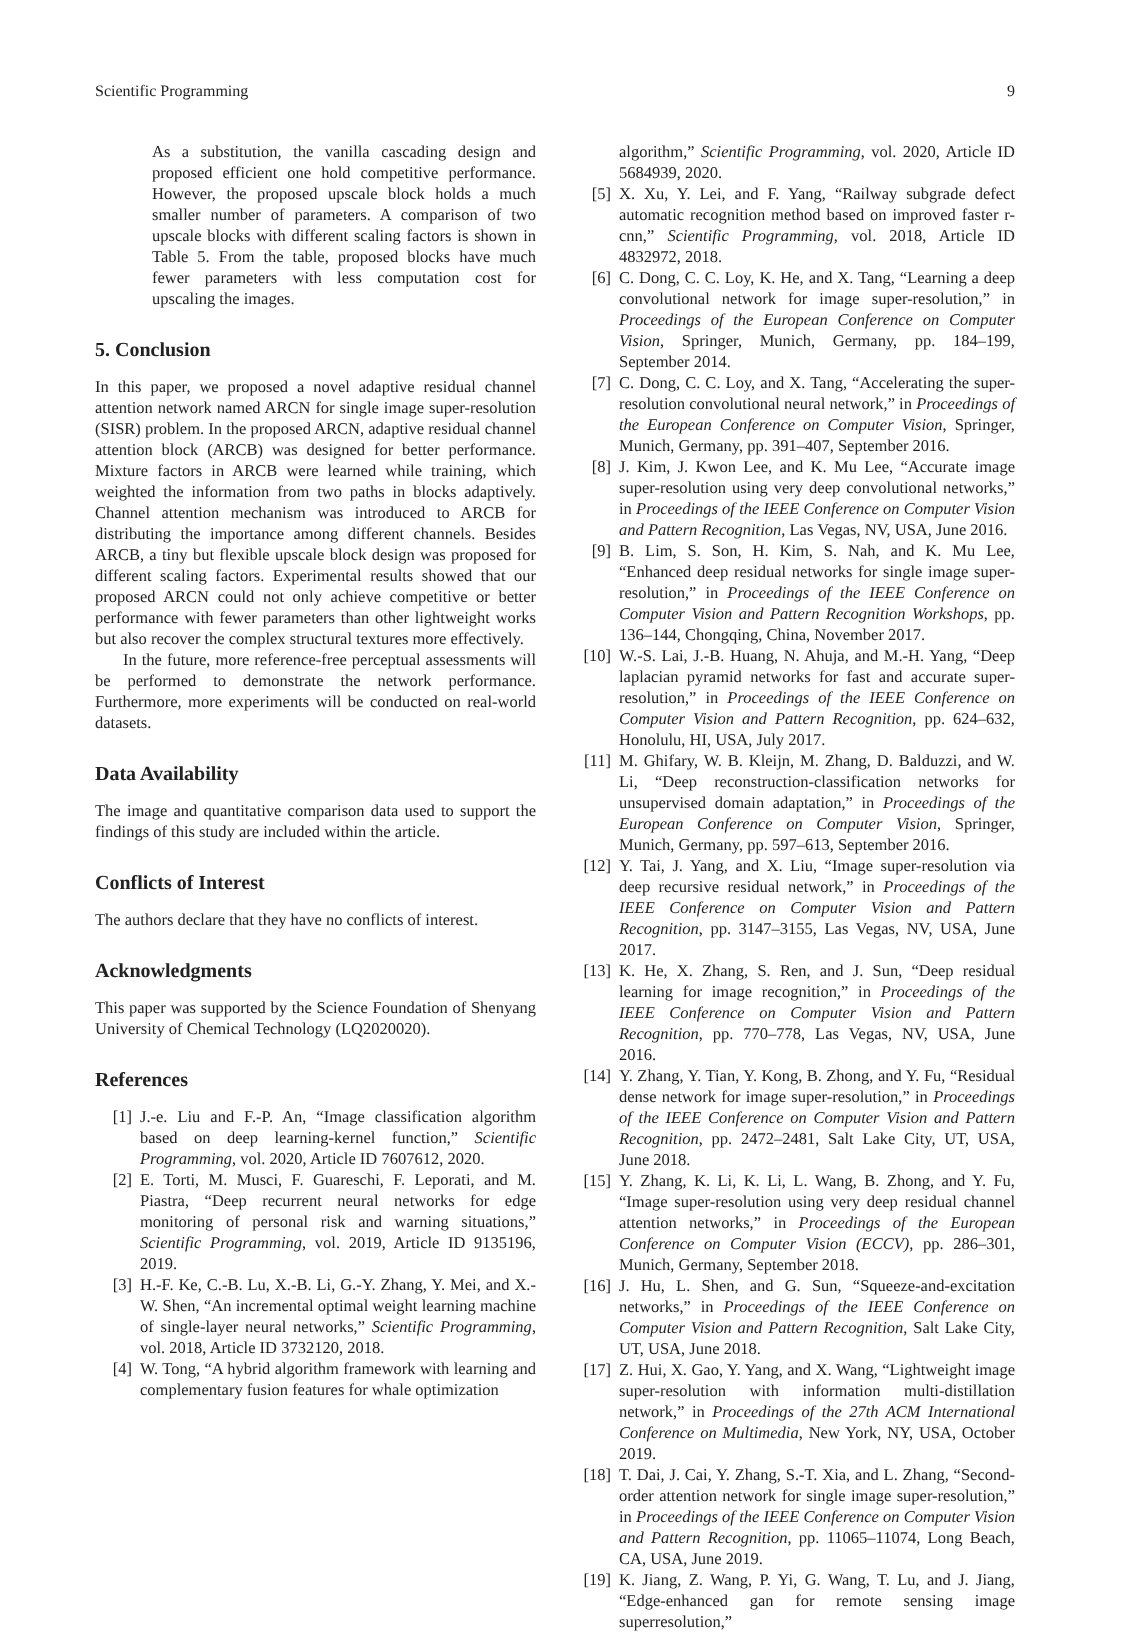Scientific Programming 9
As a substitution, the vanilla cascading design and proposed efficient one hold competitive performance. However, the proposed upscale block holds a much smaller number of parameters. A comparison of two upscale blocks with different scaling factors is shown in Table 5. From the table, proposed blocks have much fewer parameters with less computation cost for upscaling the images.
5. Conclusion
In this paper, we proposed a novel adaptive residual channel attention network named ARCN for single image super-resolution (SISR) problem. In the proposed ARCN, adaptive residual channel attention block (ARCB) was designed for better performance. Mixture factors in ARCB were learned while training, which weighted the information from two paths in blocks adaptively. Channel attention mechanism was introduced to ARCB for distributing the importance among different channels. Besides ARCB, a tiny but flexible upscale block design was proposed for different scaling factors. Experimental results showed that our proposed ARCN could not only achieve competitive or better performance with fewer parameters than other lightweight works but also recover the complex structural textures more effectively.
In the future, more reference-free perceptual assessments will be performed to demonstrate the network performance. Furthermore, more experiments will be conducted on real-world datasets.
Data Availability
The image and quantitative comparison data used to support the findings of this study are included within the article.
Conflicts of Interest
The authors declare that they have no conflicts of interest.
Acknowledgments
This paper was supported by the Science Foundation of Shenyang University of Chemical Technology (LQ2020020).
References
[1] J.-e. Liu and F.-P. An, “Image classification algorithm based on deep learning-kernel function,” Scientific Programming, vol. 2020, Article ID 7607612, 2020.
[2] E. Torti, M. Musci, F. Guareschi, F. Leporati, and M. Piastra, “Deep recurrent neural networks for edge monitoring of personal risk and warning situations,” Scientific Programming, vol. 2019, Article ID 9135196, 2019.
[3] H.-F. Ke, C.-B. Lu, X.-B. Li, G.-Y. Zhang, Y. Mei, and X.-W. Shen, “An incremental optimal weight learning machine of single-layer neural networks,” Scientific Programming, vol. 2018, Article ID 3732120, 2018.
[4] W. Tong, “A hybrid algorithm framework with learning and complementary fusion features for whale optimization
algorithm,” Scientific Programming, vol. 2020, Article ID 5684939, 2020.
[5] X. Xu, Y. Lei, and F. Yang, “Railway subgrade defect automatic recognition method based on improved faster r-cnn,” Scientific Programming, vol. 2018, Article ID 4832972, 2018.
[6] C. Dong, C. C. Loy, K. He, and X. Tang, “Learning a deep convolutional network for image super-resolution,” in Proceedings of the European Conference on Computer Vision, Springer, Munich, Germany, pp. 184–199, September 2014.
[7] C. Dong, C. C. Loy, and X. Tang, “Accelerating the super-resolution convolutional neural network,” in Proceedings of the European Conference on Computer Vision, Springer, Munich, Germany, pp. 391–407, September 2016.
[8] J. Kim, J. Kwon Lee, and K. Mu Lee, “Accurate image super-resolution using very deep convolutional networks,” in Proceedings of the IEEE Conference on Computer Vision and Pattern Recognition, Las Vegas, NV, USA, June 2016.
[9] B. Lim, S. Son, H. Kim, S. Nah, and K. Mu Lee, “Enhanced deep residual networks for single image super-resolution,” in Proceedings of the IEEE Conference on Computer Vision and Pattern Recognition Workshops, pp. 136–144, Chongqing, China, November 2017.
[10] W.-S. Lai, J.-B. Huang, N. Ahuja, and M.-H. Yang, “Deep laplacian pyramid networks for fast and accurate super-resolution,” in Proceedings of the IEEE Conference on Computer Vision and Pattern Recognition, pp. 624–632, Honolulu, HI, USA, July 2017.
[11] M. Ghifary, W. B. Kleijn, M. Zhang, D. Balduzzi, and W. Li, “Deep reconstruction-classification networks for unsupervised domain adaptation,” in Proceedings of the European Conference on Computer Vision, Springer, Munich, Germany, pp. 597–613, September 2016.
[12] Y. Tai, J. Yang, and X. Liu, “Image super-resolution via deep recursive residual network,” in Proceedings of the IEEE Conference on Computer Vision and Pattern Recognition, pp. 3147–3155, Las Vegas, NV, USA, June 2017.
[13] K. He, X. Zhang, S. Ren, and J. Sun, “Deep residual learning for image recognition,” in Proceedings of the IEEE Conference on Computer Vision and Pattern Recognition, pp. 770–778, Las Vegas, NV, USA, June 2016.
[14] Y. Zhang, Y. Tian, Y. Kong, B. Zhong, and Y. Fu, “Residual dense network for image super-resolution,” in Proceedings of the IEEE Conference on Computer Vision and Pattern Recognition, pp. 2472–2481, Salt Lake City, UT, USA, June 2018.
[15] Y. Zhang, K. Li, K. Li, L. Wang, B. Zhong, and Y. Fu, “Image super-resolution using very deep residual channel attention networks,” in Proceedings of the European Conference on Computer Vision (ECCV), pp. 286–301, Munich, Germany, September 2018.
[16] J. Hu, L. Shen, and G. Sun, “Squeeze-and-excitation networks,” in Proceedings of the IEEE Conference on Computer Vision and Pattern Recognition, Salt Lake City, UT, USA, June 2018.
[17] Z. Hui, X. Gao, Y. Yang, and X. Wang, “Lightweight image super-resolution with information multi-distillation network,” in Proceedings of the 27th ACM International Conference on Multimedia, New York, NY, USA, October 2019.
[18] T. Dai, J. Cai, Y. Zhang, S.-T. Xia, and L. Zhang, “Second-order attention network for single image super-resolution,” in Proceedings of the IEEE Conference on Computer Vision and Pattern Recognition, pp. 11065–11074, Long Beach, CA, USA, June 2019.
[19] K. Jiang, Z. Wang, P. Yi, G. Wang, T. Lu, and J. Jiang, “Edge-enhanced gan for remote sensing image superresolution,”